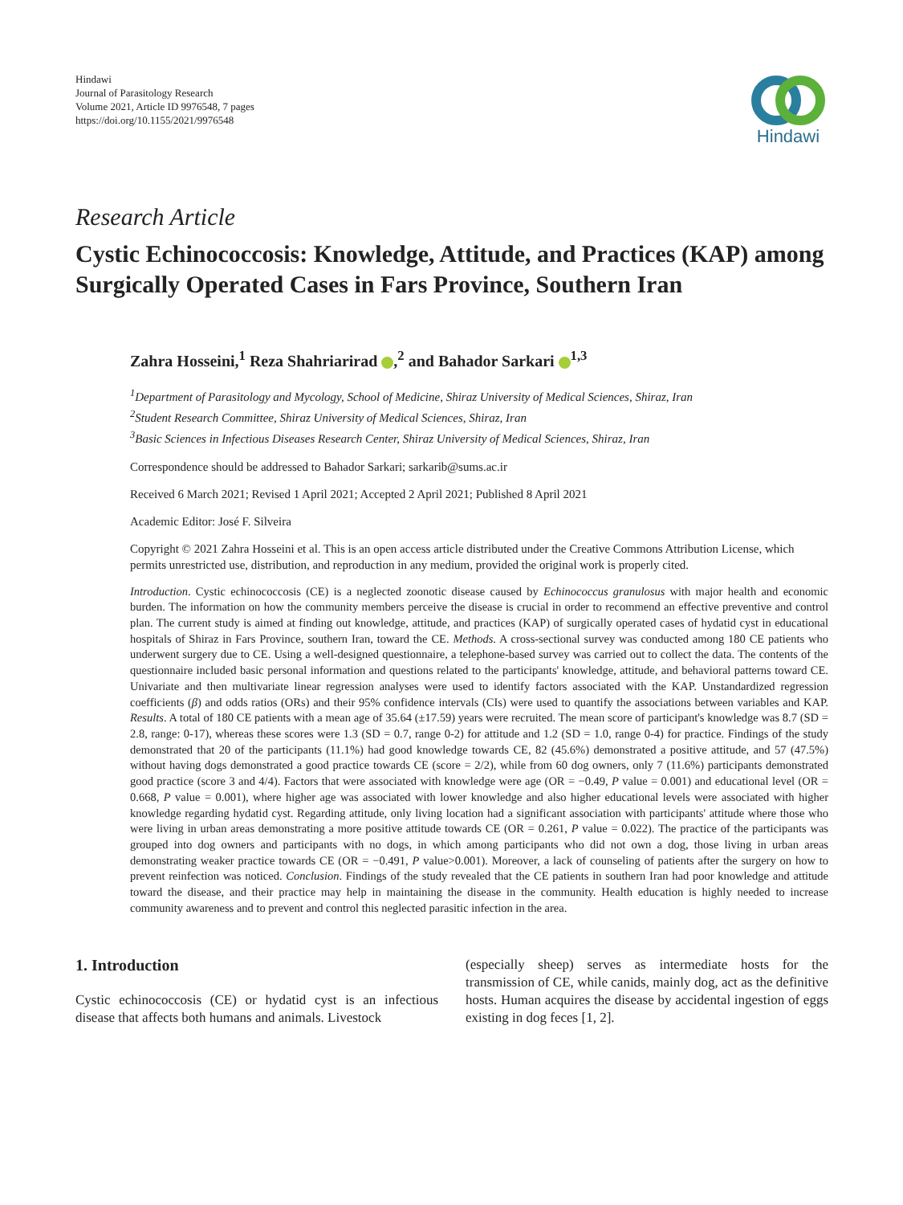Hindawi
Journal of Parasitology Research
Volume 2021, Article ID 9976548, 7 pages
https://doi.org/10.1155/2021/9976548
Hindawi
Research Article
Cystic Echinococcosis: Knowledge, Attitude, and Practices (KAP) among Surgically Operated Cases in Fars Province, Southern Iran
Zahra Hosseini,<sup>1</sup> Reza Shahriarirad ,<sup>2</sup> and Bahador Sarkari <sup>1,3</sup>
<sup>1</sup> Department of Parasitology and Mycology, School of Medicine, Shiraz University of Medical Sciences, Shiraz, Iran
<sup>2</sup> Student Research Committee, Shiraz University of Medical Sciences, Shiraz, Iran
<sup>3</sup> Basic Sciences in Infectious Diseases Research Center, Shiraz University of Medical Sciences, Shiraz, Iran
Correspondence should be addressed to Bahador Sarkari; sarkarib@sums.ac.ir
Received 6 March 2021; Revised 1 April 2021; Accepted 2 April 2021; Published 8 April 2021
Academic Editor: José F. Silveira
Copyright © 2021 Zahra Hosseini et al. This is an open access article distributed under the Creative Commons Attribution License, which permits unrestricted use, distribution, and reproduction in any medium, provided the original work is properly cited.
Introduction. Cystic echinococcosis (CE) is a neglected zoonotic disease caused by Echinococcus granulosus with major health and economic burden. The information on how the community members perceive the disease is crucial in order to recommend an effective preventive and control plan. The current study is aimed at finding out knowledge, attitude, and practices (KAP) of surgically operated cases of hydatid cyst in educational hospitals of Shiraz in Fars Province, southern Iran, toward the CE. Methods. A cross-sectional survey was conducted among 180 CE patients who underwent surgery due to CE. Using a well-designed questionnaire, a telephone-based survey was carried out to collect the data. The contents of the questionnaire included basic personal information and questions related to the participants' knowledge, attitude, and behavioral patterns toward CE. Univariate and then multivariate linear regression analyses were used to identify factors associated with the KAP. Unstandardized regression coefficients (β) and odds ratios (ORs) and their 95% confidence intervals (CIs) were used to quantify the associations between variables and KAP. Results. A total of 180 CE patients with a mean age of 35.64 (±17.59) years were recruited. The mean score of participant's knowledge was 8.7 (SD = 2.8, range: 0-17), whereas these scores were 1.3 (SD = 0.7, range 0-2) for attitude and 1.2 (SD = 1.0, range 0-4) for practice. Findings of the study demonstrated that 20 of the participants (11.1%) had good knowledge towards CE, 82 (45.6%) demonstrated a positive attitude, and 57 (47.5%) without having dogs demonstrated a good practice towards CE (score = 2/2), while from 60 dog owners, only 7 (11.6%) participants demonstrated good practice (score 3 and 4/4). Factors that were associated with knowledge were age (OR = −0.49, P value = 0.001) and educational level (OR = 0.668, P value = 0.001), where higher age was associated with lower knowledge and also higher educational levels were associated with higher knowledge regarding hydatid cyst. Regarding attitude, only living location had a significant association with participants' attitude where those who were living in urban areas demonstrating a more positive attitude towards CE (OR = 0.261, P value = 0.022). The practice of the participants was grouped into dog owners and participants with no dogs, in which among participants who did not own a dog, those living in urban areas demonstrating weaker practice towards CE (OR = −0.491, P value>0.001). Moreover, a lack of counseling of patients after the surgery on how to prevent reinfection was noticed. Conclusion. Findings of the study revealed that the CE patients in southern Iran had poor knowledge and attitude toward the disease, and their practice may help in maintaining the disease in the community. Health education is highly needed to increase community awareness and to prevent and control this neglected parasitic infection in the area.
1. Introduction
Cystic echinococcosis (CE) or hydatid cyst is an infectious disease that affects both humans and animals. Livestock
(especially sheep) serves as intermediate hosts for the transmission of CE, while canids, mainly dog, act as the definitive hosts. Human acquires the disease by accidental ingestion of eggs existing in dog feces [1, 2].